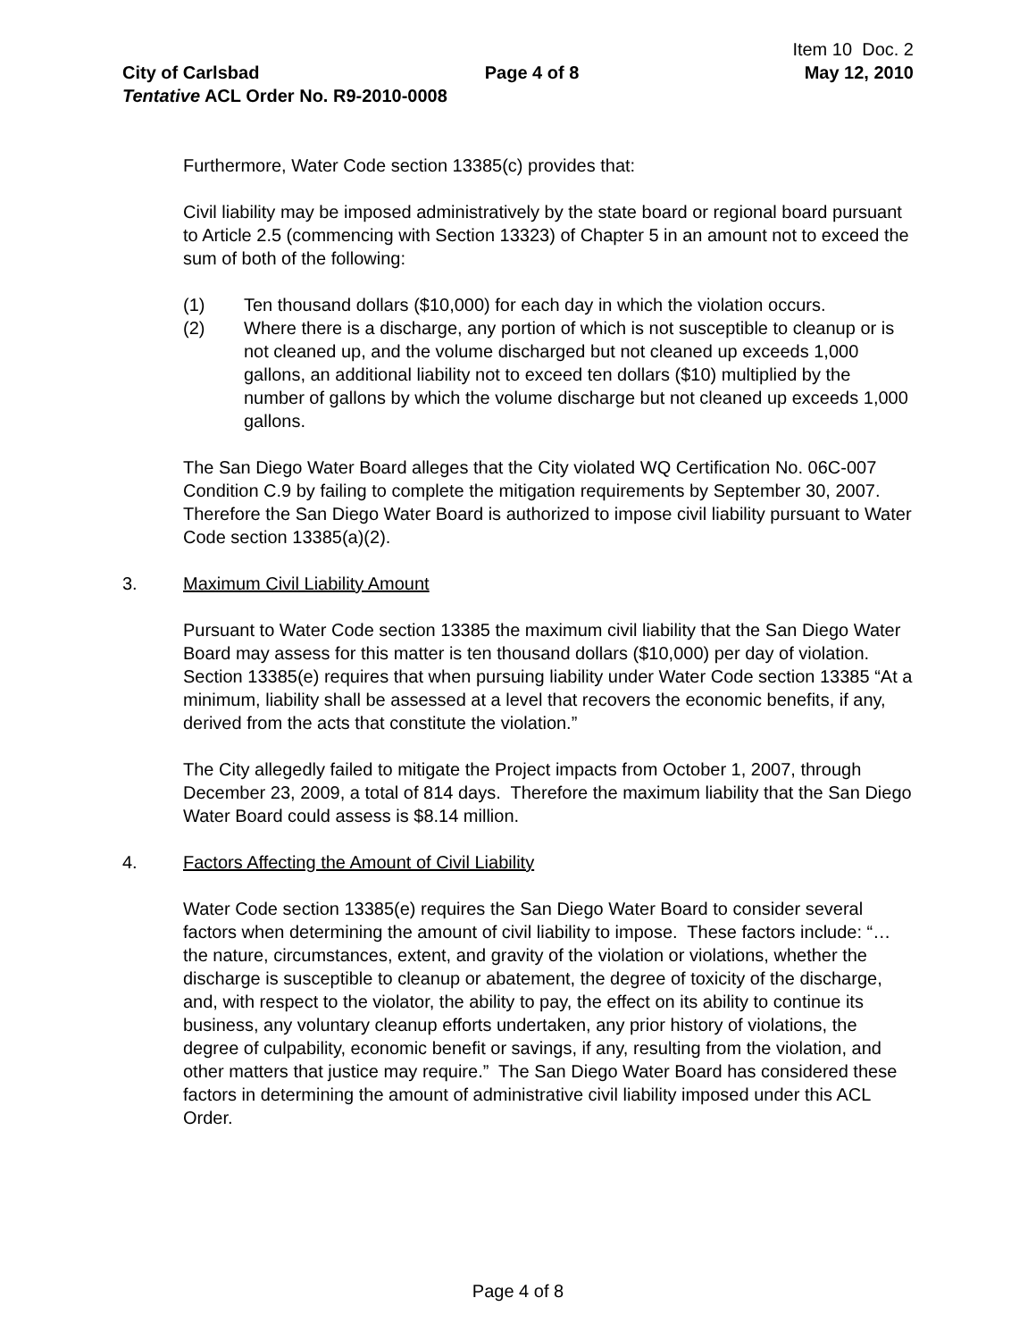Item 10 Doc. 2
City of Carlsbad Page 4 of 8 May 12, 2010
Tentative ACL Order No. R9-2010-0008
Furthermore, Water Code section 13385(c) provides that:
Civil liability may be imposed administratively by the state board or regional board pursuant to Article 2.5 (commencing with Section 13323) of Chapter 5 in an amount not to exceed the sum of both of the following:
(1) Ten thousand dollars ($10,000) for each day in which the violation occurs.
(2) Where there is a discharge, any portion of which is not susceptible to cleanup or is not cleaned up, and the volume discharged but not cleaned up exceeds 1,000 gallons, an additional liability not to exceed ten dollars ($10) multiplied by the number of gallons by which the volume discharge but not cleaned up exceeds 1,000 gallons.
The San Diego Water Board alleges that the City violated WQ Certification No. 06C-007 Condition C.9 by failing to complete the mitigation requirements by September 30, 2007. Therefore the San Diego Water Board is authorized to impose civil liability pursuant to Water Code section 13385(a)(2).
3. Maximum Civil Liability Amount
Pursuant to Water Code section 13385 the maximum civil liability that the San Diego Water Board may assess for this matter is ten thousand dollars ($10,000) per day of violation. Section 13385(e) requires that when pursuing liability under Water Code section 13385 “At a minimum, liability shall be assessed at a level that recovers the economic benefits, if any, derived from the acts that constitute the violation.”
The City allegedly failed to mitigate the Project impacts from October 1, 2007, through December 23, 2009, a total of 814 days. Therefore the maximum liability that the San Diego Water Board could assess is $8.14 million.
4. Factors Affecting the Amount of Civil Liability
Water Code section 13385(e) requires the San Diego Water Board to consider several factors when determining the amount of civil liability to impose. These factors include: “…the nature, circumstances, extent, and gravity of the violation or violations, whether the discharge is susceptible to cleanup or abatement, the degree of toxicity of the discharge, and, with respect to the violator, the ability to pay, the effect on its ability to continue its business, any voluntary cleanup efforts undertaken, any prior history of violations, the degree of culpability, economic benefit or savings, if any, resulting from the violation, and other matters that justice may require.” The San Diego Water Board has considered these factors in determining the amount of administrative civil liability imposed under this ACL Order.
Page 4 of 8